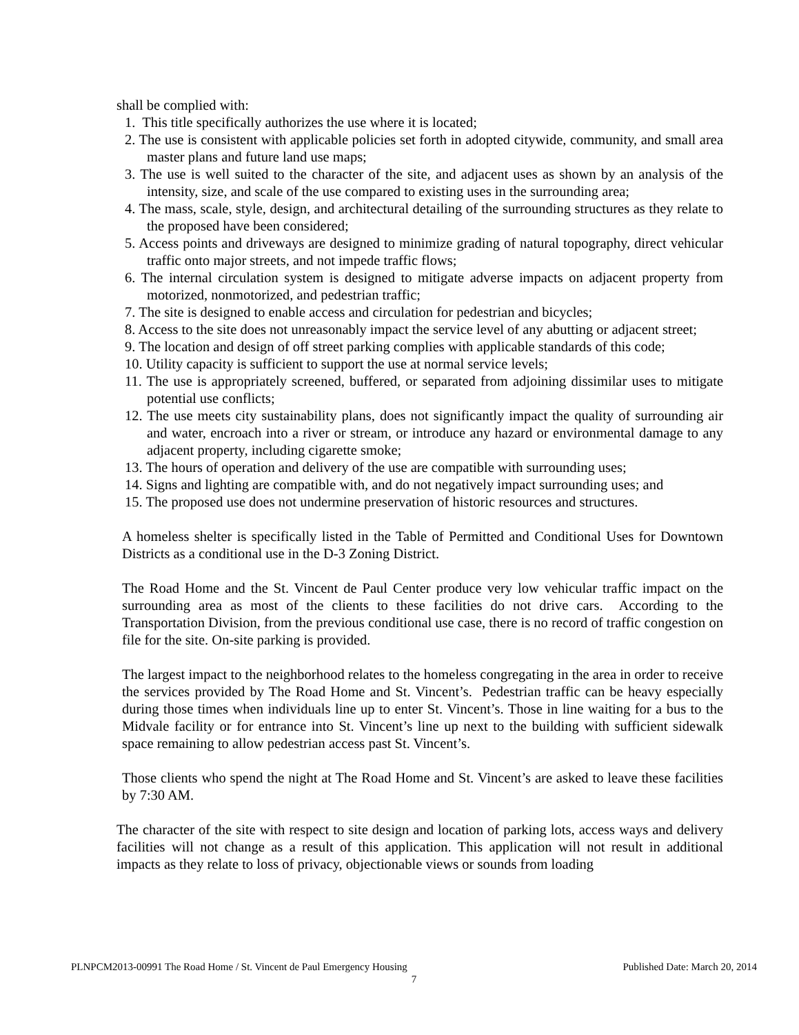shall be complied with:
1. This title specifically authorizes the use where it is located;
2. The use is consistent with applicable policies set forth in adopted citywide, community, and small area master plans and future land use maps;
3. The use is well suited to the character of the site, and adjacent uses as shown by an analysis of the intensity, size, and scale of the use compared to existing uses in the surrounding area;
4. The mass, scale, style, design, and architectural detailing of the surrounding structures as they relate to the proposed have been considered;
5. Access points and driveways are designed to minimize grading of natural topography, direct vehicular traffic onto major streets, and not impede traffic flows;
6. The internal circulation system is designed to mitigate adverse impacts on adjacent property from motorized, nonmotorized, and pedestrian traffic;
7. The site is designed to enable access and circulation for pedestrian and bicycles;
8. Access to the site does not unreasonably impact the service level of any abutting or adjacent street;
9. The location and design of off street parking complies with applicable standards of this code;
10. Utility capacity is sufficient to support the use at normal service levels;
11. The use is appropriately screened, buffered, or separated from adjoining dissimilar uses to mitigate potential use conflicts;
12. The use meets city sustainability plans, does not significantly impact the quality of surrounding air and water, encroach into a river or stream, or introduce any hazard or environmental damage to any adjacent property, including cigarette smoke;
13. The hours of operation and delivery of the use are compatible with surrounding uses;
14. Signs and lighting are compatible with, and do not negatively impact surrounding uses; and
15. The proposed use does not undermine preservation of historic resources and structures.
A homeless shelter is specifically listed in the Table of Permitted and Conditional Uses for Downtown Districts as a conditional use in the D-3 Zoning District.
The Road Home and the St. Vincent de Paul Center produce very low vehicular traffic impact on the surrounding area as most of the clients to these facilities do not drive cars. According to the Transportation Division, from the previous conditional use case, there is no record of traffic congestion on file for the site. On-site parking is provided.
The largest impact to the neighborhood relates to the homeless congregating in the area in order to receive the services provided by The Road Home and St. Vincent’s. Pedestrian traffic can be heavy especially during those times when individuals line up to enter St. Vincent’s. Those in line waiting for a bus to the Midvale facility or for entrance into St. Vincent’s line up next to the building with sufficient sidewalk space remaining to allow pedestrian access past St. Vincent’s.
Those clients who spend the night at The Road Home and St. Vincent’s are asked to leave these facilities by 7:30 AM.
The character of the site with respect to site design and location of parking lots, access ways and delivery facilities will not change as a result of this application. This application will not result in additional impacts as they relate to loss of privacy, objectionable views or sounds from loading
PLNPCM2013-00991 The Road Home / St. Vincent de Paul Emergency Housing Published Date: March 20, 2014
7